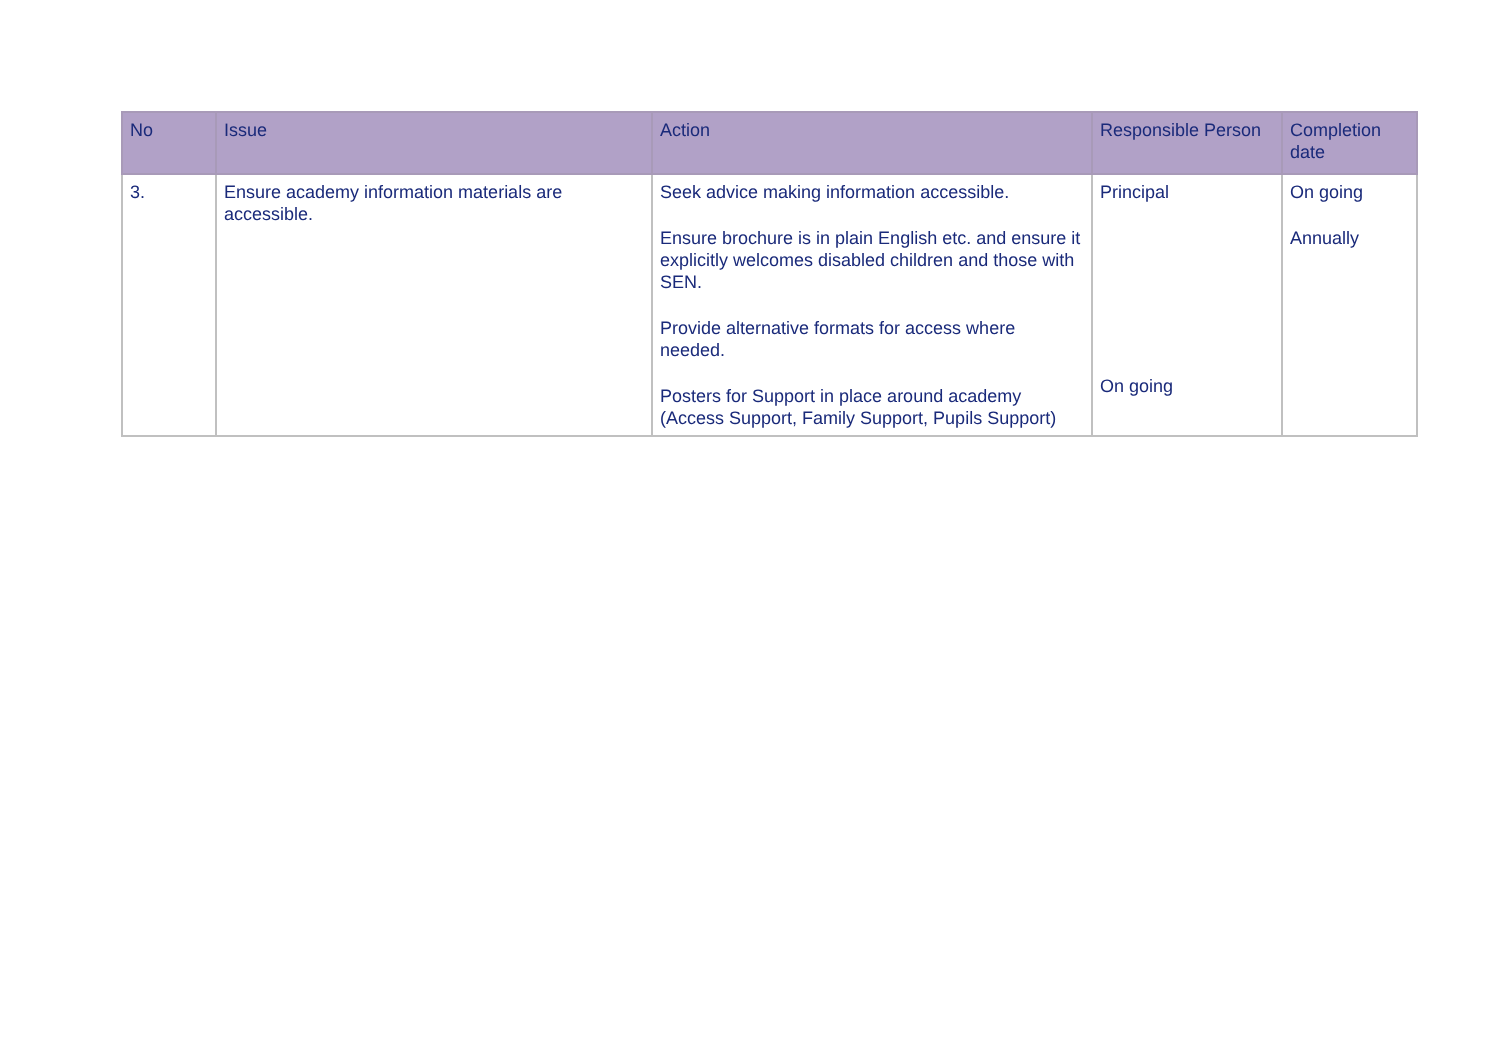| No | Issue | Action | Responsible Person | Completion date |
| --- | --- | --- | --- | --- |
| 3. | Ensure academy information materials are accessible. | Seek advice making information accessible. Ensure brochure is in plain English etc. and ensure it explicitly welcomes disabled children and those with SEN. Provide alternative formats for access where needed. Posters for Support in place around academy (Access Support, Family Support, Pupils Support) | Principal On going | On going Annually |